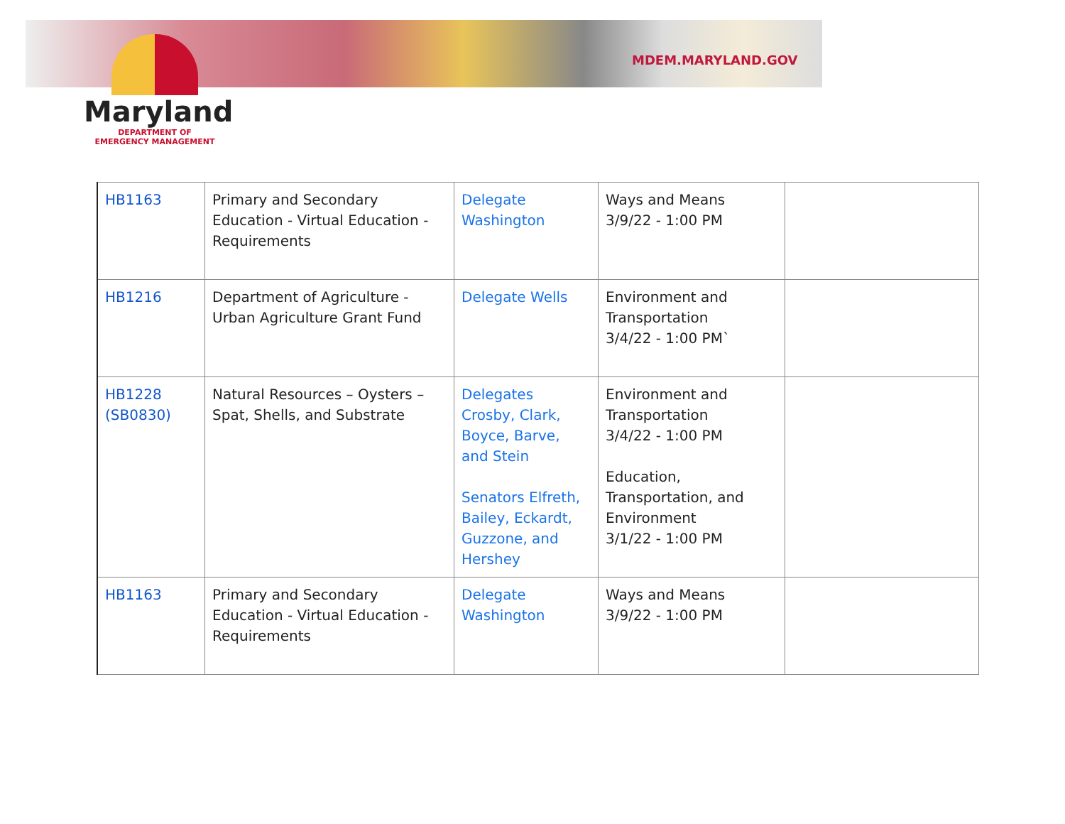MDEM.MARYLAND.GOV
Maryland
DEPARTMENT OF
EMERGENCY MANAGEMENT
| HB1163 | Primary and Secondary Education - Virtual Education - Requirements | Delegate Washington | Ways and Means 3/9/22 - 1:00 PM | |
| HB1216 | Department of Agriculture - Urban Agriculture Grant Fund | Delegate Wells | Environment and Transportation 3/4/22 - 1:00 PM` | |
| HB1228 (SB0830) | Natural Resources – Oysters – Spat, Shells, and Substrate | Delegates Crosby, Clark, Boyce, Barve, and Stein Senators Elfreth, Bailey, Eckardt, Guzzone, and Hershey | Environment and Transportation 3/4/22 - 1:00 PM Education, Transportation, and Environment 3/1/22 - 1:00 PM | |
| HB1163 | Primary and Secondary Education - Virtual Education - Requirements | Delegate Washington | Ways and Means 3/9/22 - 1:00 PM | |